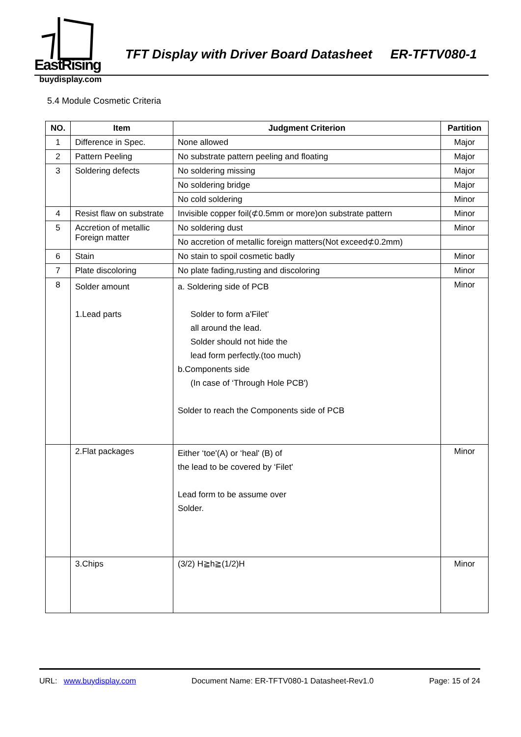EastRising
TFT Display with Driver Board Datasheet ER-TFTV080-1
buydisplay.com
5.4 Module Cosmetic Criteria
| NO. | Item | Judgment Criterion | Partition |
| --- | --- | --- | --- |
| 1 | Difference in Spec. | None allowed | Major |
| 2 | Pattern Peeling | No substrate pattern peeling and floating | Major |
| 3 | Soldering defects | No soldering missing | Major |
| | | No soldering bridge | Major |
| | | No cold soldering | Minor |
| 4 | Resist flaw on substrate | Invisible copper foil(⊄0.5mm or more)on substrate pattern | Minor |
| 5 | Accretion of metallic Foreign matter | No soldering dust | Minor |
| | | No accretion of metallic foreign matters(Not exceed⊄0.2mm) | |
| 6 | Stain | No stain to spoil cosmetic badly | Minor |
| 7 | Plate discoloring | No plate fading,rusting and discoloring | Minor |
| 8 | Solder amount 1.Lead parts | a. Soldering side of PCB Solder to form a'Filet' all around the lead. Solder should not hide the lead form perfectly.(too much) b.Components side (In case of ‘Through Hole PCB') Solder to reach the Components side of PCB | Minor |
| | 2.Flat packages | Either ‘toe'(A) or ‘heal' (B) of the lead to be covered by ‘Filet' Lead form to be assume over Solder. | Minor |
| | 3.Chips | (3/2) H≧h≧(1/2)H | Minor |
URL: www.buydisplay.com Document Name: ER-TFTV080-1 Datasheet-Rev1.0 Page: 15 of 24